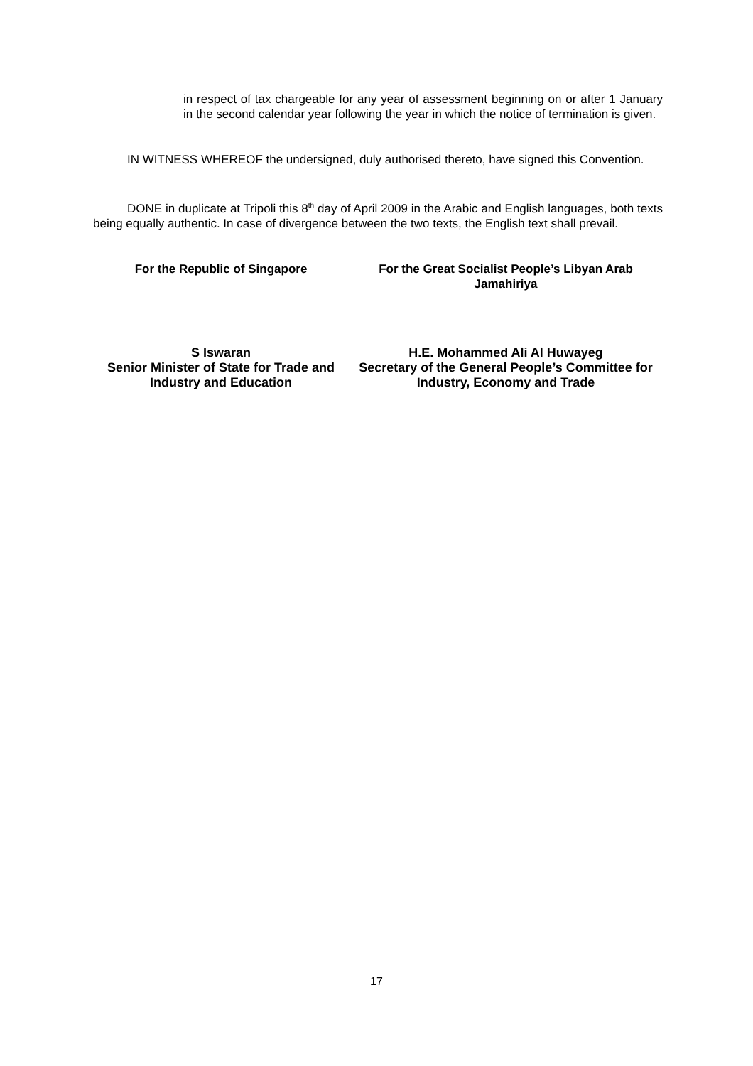in respect of tax chargeable for any year of assessment beginning on or after 1 January in the second calendar year following the year in which the notice of termination is given.
IN WITNESS WHEREOF the undersigned, duly authorised thereto, have signed this Convention.
DONE in duplicate at Tripoli this 8<sup>th</sup> day of April 2009 in the Arabic and English languages, both texts being equally authentic. In case of divergence between the two texts, the English text shall prevail.
For the Republic of Singapore For the Great Socialist People’s Libyan Arab Jamahiriya
S Iswaran
Senior Minister of State for Trade and Industry and Education
H.E. Mohammed Ali Al Huwayeg
Secretary of the General People’s Committee for Industry, Economy and Trade
17